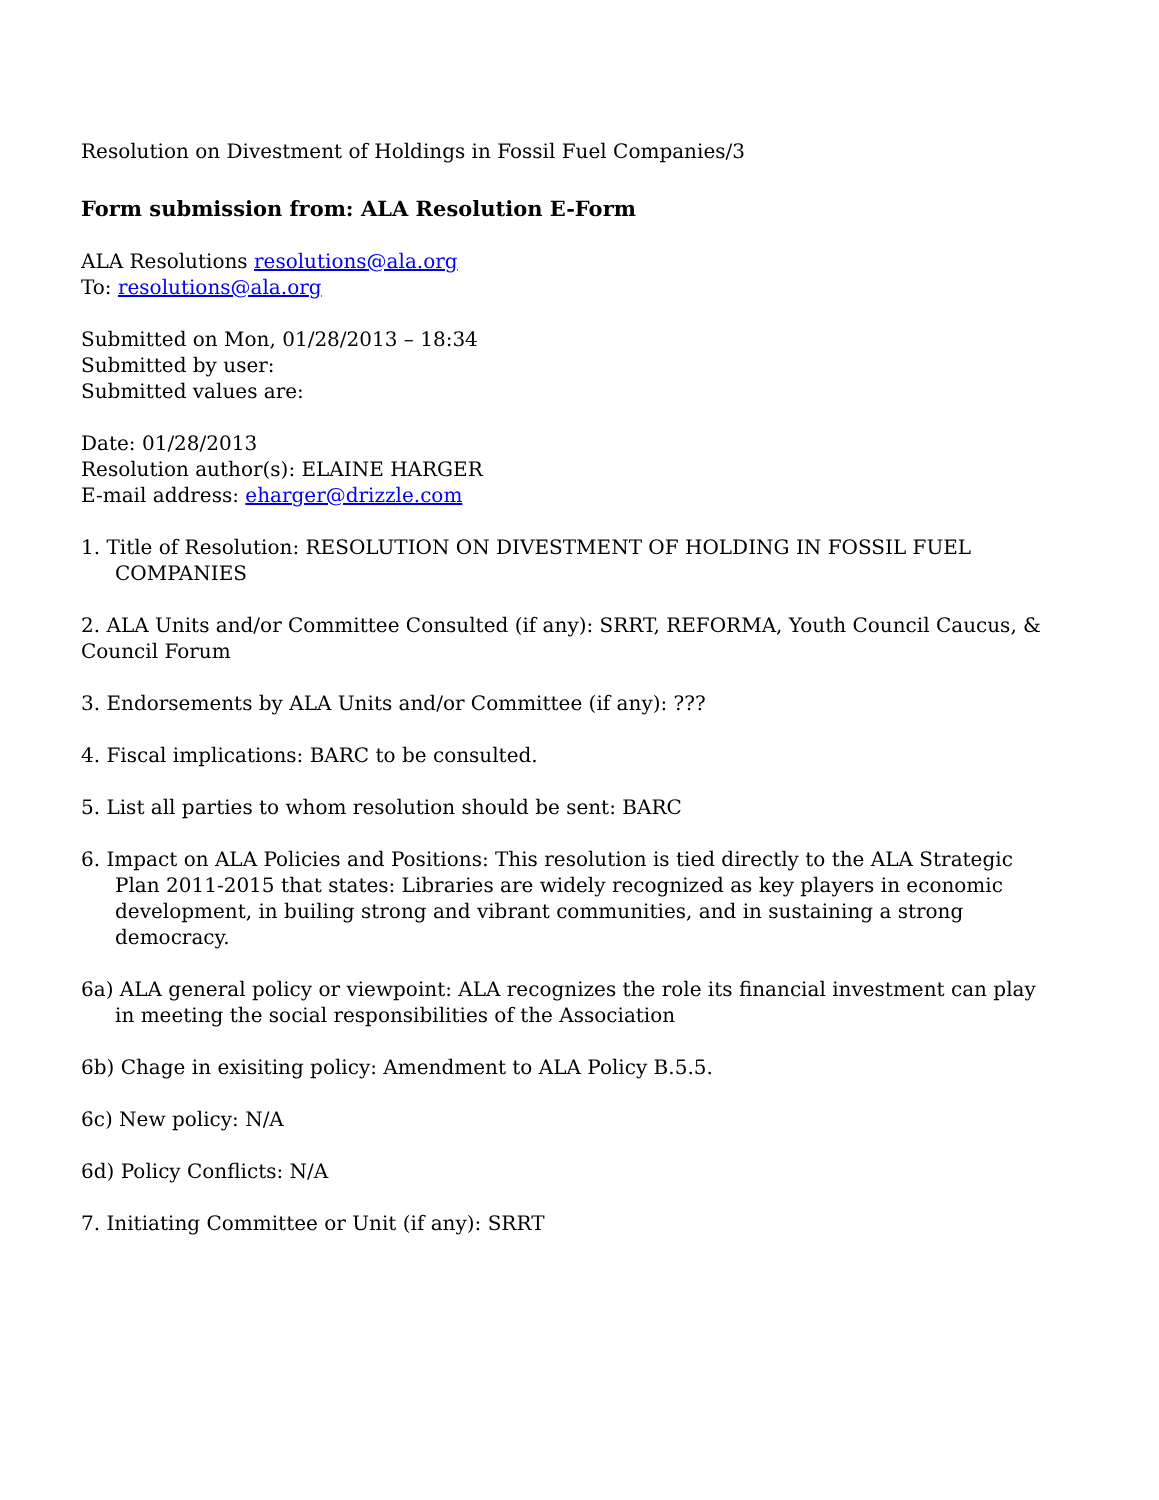Resolution on Divestment of Holdings in Fossil Fuel Companies/3
Form submission from: ALA Resolution E-Form
ALA Resolutions resolutions@ala.org
To: resolutions@ala.org
Submitted on Mon, 01/28/2013 – 18:34
Submitted by user:
Submitted values are:
Date: 01/28/2013
Resolution author(s): ELAINE HARGER
E-mail address: eharger@drizzle.com
1. Title of Resolution: RESOLUTION ON DIVESTMENT OF HOLDING IN FOSSIL FUEL COMPANIES
2. ALA Units and/or Committee Consulted (if any): SRRT, REFORMA, Youth Council Caucus, & Council Forum
3. Endorsements by ALA Units and/or Committee (if any): ???
4. Fiscal implications: BARC to be consulted.
5. List all parties to whom resolution should be sent: BARC
6. Impact on ALA Policies and Positions: This resolution is tied directly to the ALA Strategic Plan 2011-2015 that states: Libraries are widely recognized as key players in economic development, in builing strong and vibrant communities, and in sustaining a strong democracy.
6a) ALA general policy or viewpoint: ALA recognizes the role its financial investment can play in meeting the social responsibilities of the Association
6b) Chage in exisiting policy: Amendment to ALA Policy B.5.5.
6c) New policy: N/A
6d) Policy Conflicts: N/A
7. Initiating Committee or Unit (if any): SRRT